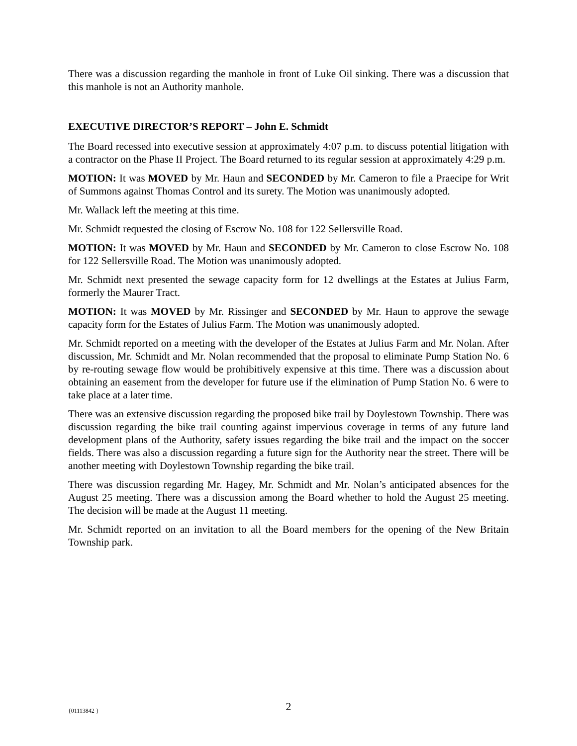There was a discussion regarding the manhole in front of Luke Oil sinking. There was a discussion that this manhole is not an Authority manhole.
EXECUTIVE DIRECTOR’S REPORT – John E. Schmidt
The Board recessed into executive session at approximately 4:07 p.m. to discuss potential litigation with a contractor on the Phase II Project. The Board returned to its regular session at approximately 4:29 p.m.
MOTION: It was MOVED by Mr. Haun and SECONDED by Mr. Cameron to file a Praecipe for Writ of Summons against Thomas Control and its surety. The Motion was unanimously adopted.
Mr. Wallack left the meeting at this time.
Mr. Schmidt requested the closing of Escrow No. 108 for 122 Sellersville Road.
MOTION: It was MOVED by Mr. Haun and SECONDED by Mr. Cameron to close Escrow No. 108 for 122 Sellersville Road. The Motion was unanimously adopted.
Mr. Schmidt next presented the sewage capacity form for 12 dwellings at the Estates at Julius Farm, formerly the Maurer Tract.
MOTION: It was MOVED by Mr. Rissinger and SECONDED by Mr. Haun to approve the sewage capacity form for the Estates of Julius Farm. The Motion was unanimously adopted.
Mr. Schmidt reported on a meeting with the developer of the Estates at Julius Farm and Mr. Nolan. After discussion, Mr. Schmidt and Mr. Nolan recommended that the proposal to eliminate Pump Station No. 6 by re-routing sewage flow would be prohibitively expensive at this time. There was a discussion about obtaining an easement from the developer for future use if the elimination of Pump Station No. 6 were to take place at a later time.
There was an extensive discussion regarding the proposed bike trail by Doylestown Township. There was discussion regarding the bike trail counting against impervious coverage in terms of any future land development plans of the Authority, safety issues regarding the bike trail and the impact on the soccer fields. There was also a discussion regarding a future sign for the Authority near the street. There will be another meeting with Doylestown Township regarding the bike trail.
There was discussion regarding Mr. Hagey, Mr. Schmidt and Mr. Nolan’s anticipated absences for the August 25 meeting. There was a discussion among the Board whether to hold the August 25 meeting. The decision will be made at the August 11 meeting.
Mr. Schmidt reported on an invitation to all the Board members for the opening of the New Britain Township park.
{01113842 }
2